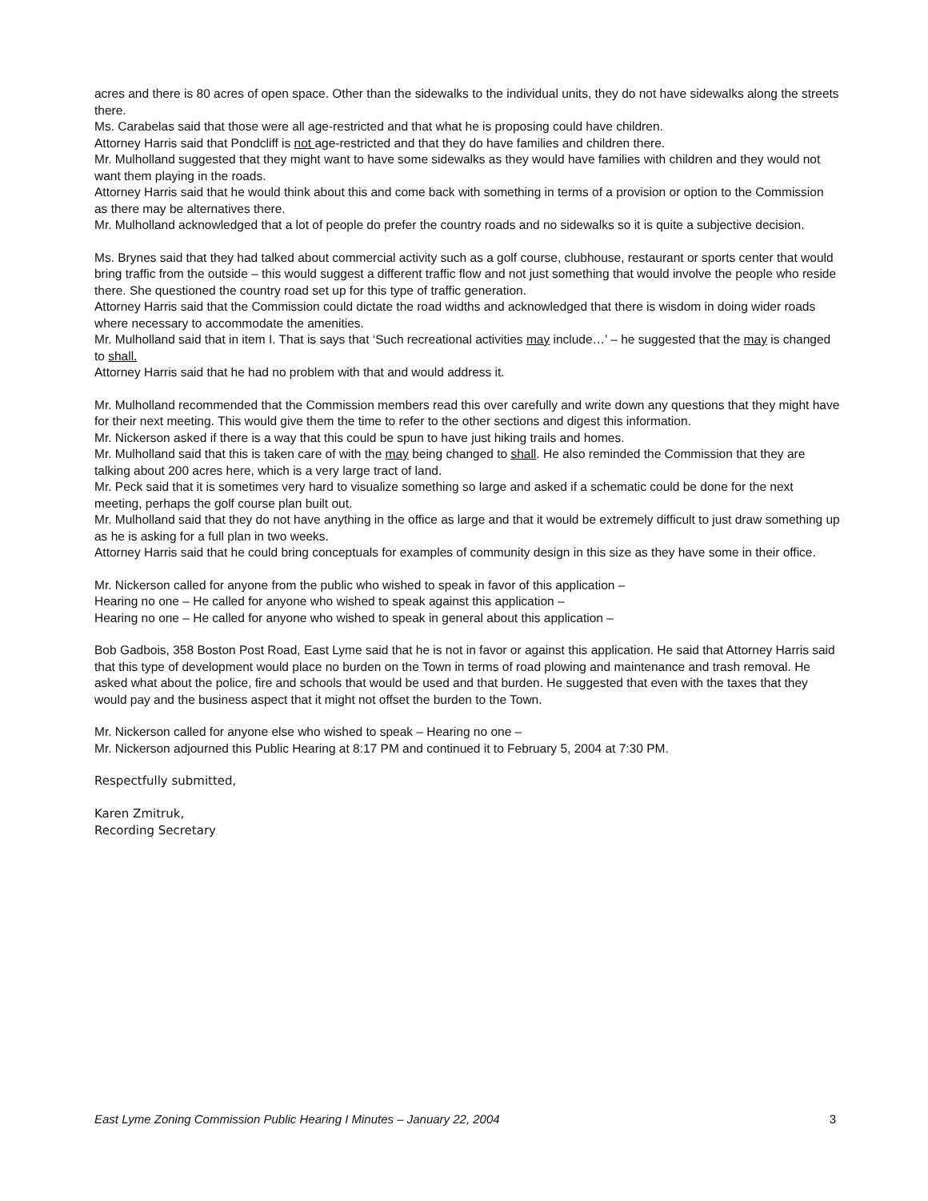acres and there is 80 acres of open space. Other than the sidewalks to the individual units, they do not have sidewalks along the streets there.
Ms. Carabelas said that those were all age-restricted and that what he is proposing could have children.
Attorney Harris said that Pondcliff is not age-restricted and that they do have families and children there.
Mr. Mulholland suggested that they might want to have some sidewalks as they would have families with children and they would not want them playing in the roads.
Attorney Harris said that he would think about this and come back with something in terms of a provision or option to the Commission as there may be alternatives there.
Mr. Mulholland acknowledged that a lot of people do prefer the country roads and no sidewalks so it is quite a subjective decision.
Ms. Brynes said that they had talked about commercial activity such as a golf course, clubhouse, restaurant or sports center that would bring traffic from the outside – this would suggest a different traffic flow and not just something that would involve the people who reside there. She questioned the country road set up for this type of traffic generation.
Attorney Harris said that the Commission could dictate the road widths and acknowledged that there is wisdom in doing wider roads where necessary to accommodate the amenities.
Mr. Mulholland said that in item I. That is says that ‘Such recreational activities may include…’ – he suggested that the may is changed to shall.
Attorney Harris said that he had no problem with that and would address it.
Mr. Mulholland recommended that the Commission members read this over carefully and write down any questions that they might have for their next meeting. This would give them the time to refer to the other sections and digest this information.
Mr. Nickerson asked if there is a way that this could be spun to have just hiking trails and homes.
Mr. Mulholland said that this is taken care of with the may being changed to shall. He also reminded the Commission that they are talking about 200 acres here, which is a very large tract of land.
Mr. Peck said that it is sometimes very hard to visualize something so large and asked if a schematic could be done for the next meeting, perhaps the golf course plan built out.
Mr. Mulholland said that they do not have anything in the office as large and that it would be extremely difficult to just draw something up as he is asking for a full plan in two weeks.
Attorney Harris said that he could bring conceptuals for examples of community design in this size as they have some in their office.
Mr. Nickerson called for anyone from the public who wished to speak in favor of this application –
Hearing no one – He called for anyone who wished to speak against this application –
Hearing no one – He called for anyone who wished to speak in general about this application –
Bob Gadbois, 358 Boston Post Road, East Lyme said that he is not in favor or against this application. He said that Attorney Harris said that this type of development would place no burden on the Town in terms of road plowing and maintenance and trash removal. He asked what about the police, fire and schools that would be used and that burden. He suggested that even with the taxes that they would pay and the business aspect that it might not offset the burden to the Town.
Mr. Nickerson called for anyone else who wished to speak – Hearing no one –
Mr. Nickerson adjourned this Public Hearing at 8:17 PM and continued it to February 5, 2004 at 7:30 PM.
Respectfully submitted,
Karen Zmitruk,
Recording Secretary
East Lyme Zoning Commission Public Hearing I Minutes – January 22, 2004 3